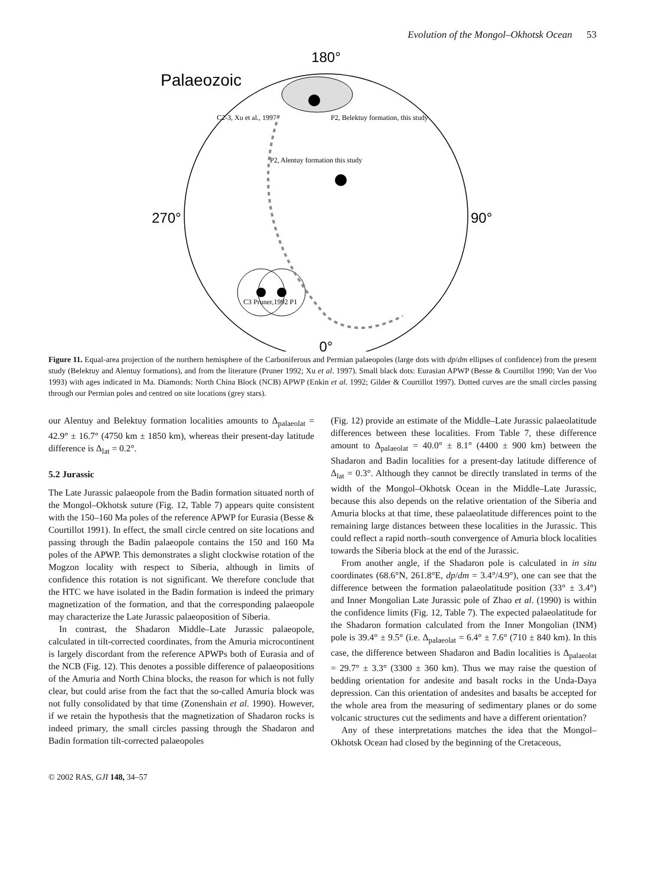Evolution of the Mongol–Okhotsk Ocean 53
180°
0°
270°
90°
Palaeozoic
C2-3, Xu et al., 1997
P2, Belektuy formation, this study
P2, Alentuy formation this study
C3 Pruner,1992 P1
Figure 11. Equal-area projection of the northern hemisphere of the Carboniferous and Permian palaeopoles (large dots with dp/dm ellipses of confidence) from the present study (Belektuy and Alentuy formations), and from the literature (Pruner 1992; Xu et al. 1997). Small black dots: Eurasian APWP (Besse & Courtillot 1990; Van der Voo 1993) with ages indicated in Ma. Diamonds: North China Block (NCB) APWP (Enkin et al. 1992; Gilder & Courtillot 1997). Dotted curves are the small circles passing through our Permian poles and centred on site locations (grey stars).
our Alentuy and Belektuy formation localities amounts to Δ<sub>palaeolat</sub> = 42.9° ± 16.7° (4750 km ± 1850 km), whereas their present-day latitude difference is Δ<sub>lat</sub> = 0.2°.
5.2 Jurassic
The Late Jurassic palaeopole from the Badin formation situated north of the Mongol–Okhotsk suture (Fig. 12, Table 7) appears quite consistent with the 150–160 Ma poles of the reference APWP for Eurasia (Besse & Courtillot 1991). In effect, the small circle centred on site locations and passing through the Badin palaeopole contains the 150 and 160 Ma poles of the APWP. This demonstrates a slight clockwise rotation of the Mogzon locality with respect to Siberia, although in limits of confidence this rotation is not significant. We therefore conclude that the HTC we have isolated in the Badin formation is indeed the primary magnetization of the formation, and that the corresponding palaeopole may characterize the Late Jurassic palaeoposition of Siberia.
In contrast, the Shadaron Middle–Late Jurassic palaeopole, calculated in tilt-corrected coordinates, from the Amuria microcontinent is largely discordant from the reference APWPs both of Eurasia and of the NCB (Fig. 12). This denotes a possible difference of palaeopositions of the Amuria and North China blocks, the reason for which is not fully clear, but could arise from the fact that the so-called Amuria block was not fully consolidated by that time (Zonenshain et al. 1990). However, if we retain the hypothesis that the magnetization of Shadaron rocks is indeed primary, the small circles passing through the Shadaron and Badin formation tilt-corrected palaeopoles
(Fig. 12) provide an estimate of the Middle–Late Jurassic palaeolatitude differences between these localities. From Table 7, these difference amount to Δ<sub>palaeolat</sub> = 40.0° ± 8.1° (4400 ± 900 km) between the Shadaron and Badin localities for a present-day latitude difference of Δ<sub>lat</sub> = 0.3°. Although they cannot be directly translated in terms of the width of the Mongol–Okhotsk Ocean in the Middle–Late Jurassic, because this also depends on the relative orientation of the Siberia and Amuria blocks at that time, these palaeolatitude differences point to the remaining large distances between these localities in the Jurassic. This could reflect a rapid north–south convergence of Amuria block localities towards the Siberia block at the end of the Jurassic.
From another angle, if the Shadaron pole is calculated in in situ coordinates (68.6°N, 261.8°E, dp/dm = 3.4°/4.9°), one can see that the difference between the formation palaeolatitude position (33° ± 3.4°) and Inner Mongolian Late Jurassic pole of Zhao et al. (1990) is within the confidence limits (Fig. 12, Table 7). The expected palaeolatitude for the Shadaron formation calculated from the Inner Mongolian (INM) pole is 39.4° ± 9.5° (i.e. Δ<sub>palaeolat</sub> = 6.4° ± 7.6° (710 ± 840 km). In this case, the difference between Shadaron and Badin localities is Δ<sub>palaeolat</sub> = 29.7° ± 3.3° (3300 ± 360 km). Thus we may raise the question of bedding orientation for andesite and basalt rocks in the Unda-Daya depression. Can this orientation of andesites and basalts be accepted for the whole area from the measuring of sedimentary planes or do some volcanic structures cut the sediments and have a different orientation?
Any of these interpretations matches the idea that the Mongol–Okhotsk Ocean had closed by the beginning of the Cretaceous,
© 2002 RAS, GJI 148, 34–57